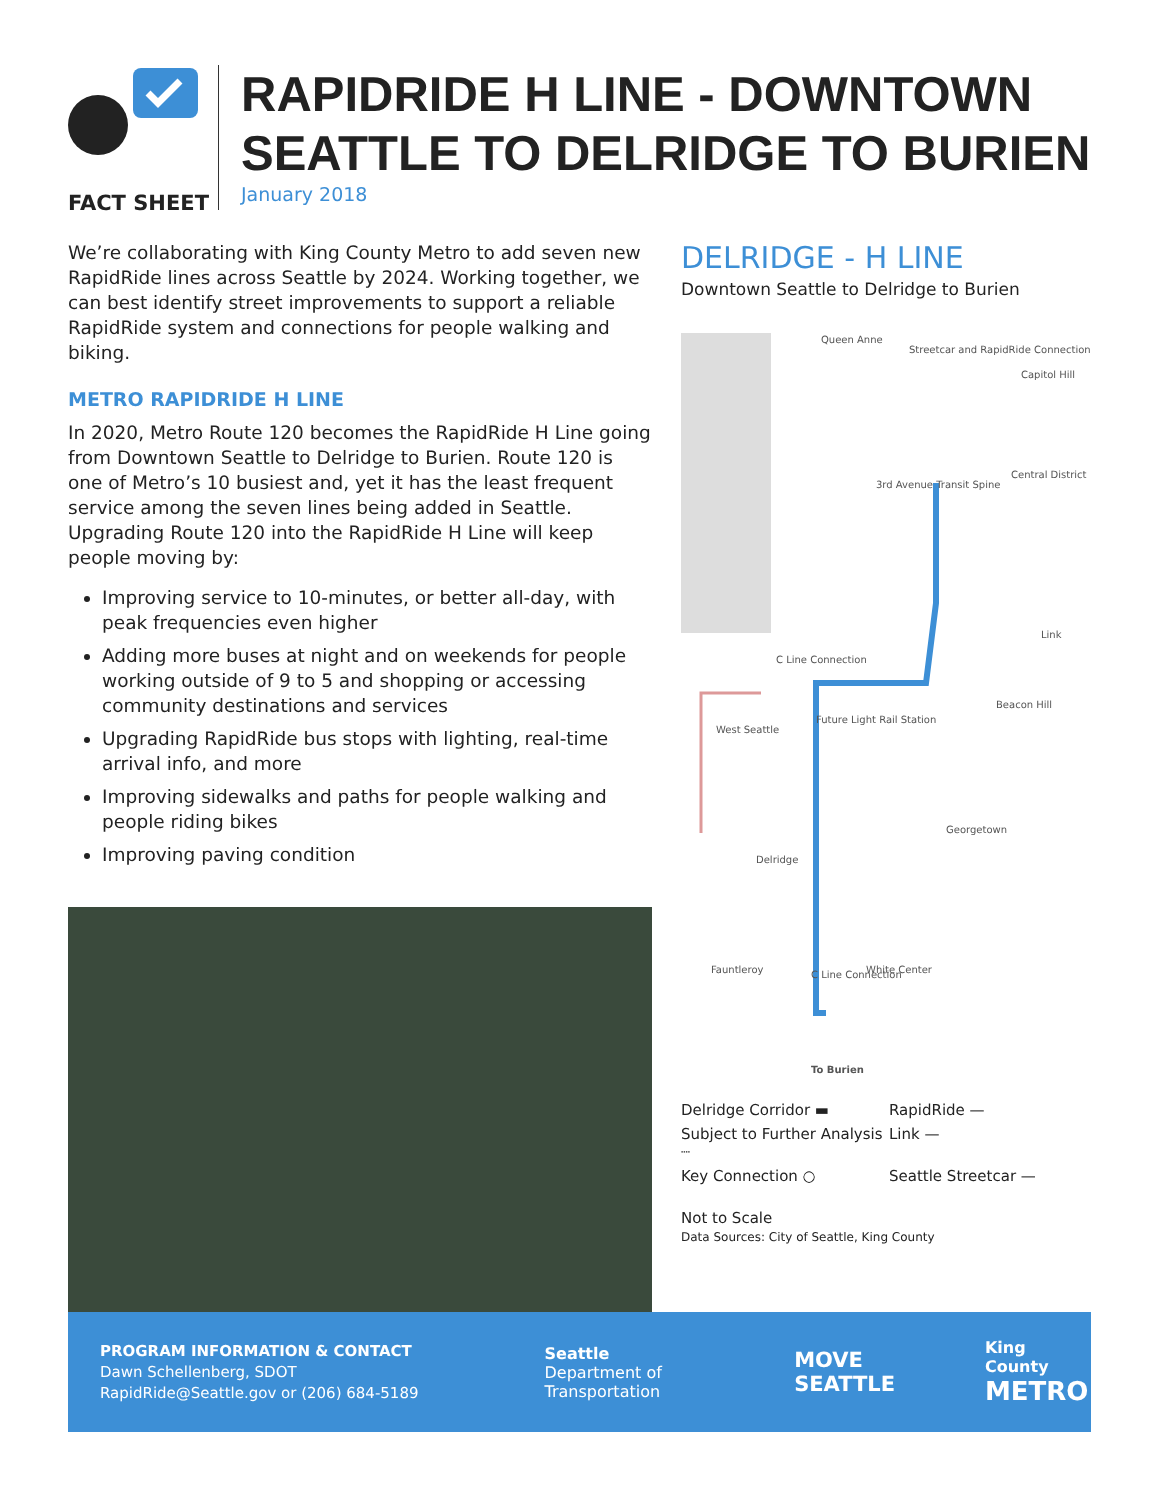FACT SHEET
RAPIDRIDE H LINE - DOWNTOWN
SEATTLE TO DELRIDGE TO BURIEN
January 2018
We’re collaborating with King County Metro to add seven new RapidRide lines across Seattle by 2024. Working together, we can best identify street improvements to support a reliable RapidRide system and connections for people walking and biking.
METRO RAPIDRIDE H LINE
In 2020, Metro Route 120 becomes the RapidRide H Line going from Downtown Seattle to Delridge to Burien. Route 120 is one of Metro’s 10 busiest and, yet it has the least frequent service among the seven lines being added in Seattle. Upgrading Route 120 into the RapidRide H Line will keep people moving by:
Improving service to 10-minutes, or better all-day, with peak frequencies even higher
Adding more buses at night and on weekends for people working outside of 9 to 5 and shopping or accessing community destinations and services
Upgrading RapidRide bus stops with lighting, real-time arrival info, and more
Improving sidewalks and paths for people walking and people riding bikes
Improving paving condition
DELRIDGE - H LINE
Downtown Seattle to Delridge to Burien
Queen Anne
Streetcar and RapidRide Connections
Capitol Hill
3rd Avenue Transit Spine
Central District
C Line Connection
Future Light Rail Station
West Seattle
Beacon Hill
Georgetown
Delridge
Fauntleroy
White Center
C Line Connection
To Burien
Link
Delridge Corridor ▬ RapidRide — Subject to Further Analysis ┈ Link — Key Connection ○ Seattle Streetcar —
Not to Scale
Data Sources: City of Seattle, King County
PROGRAM INFORMATION & CONTACT
Dawn Schellenberg, SDOT
RapidRide@Seattle.gov or (206) 684-5189
Seattle
Department of Transportation
MOVE SEATTLE
King County
METRO